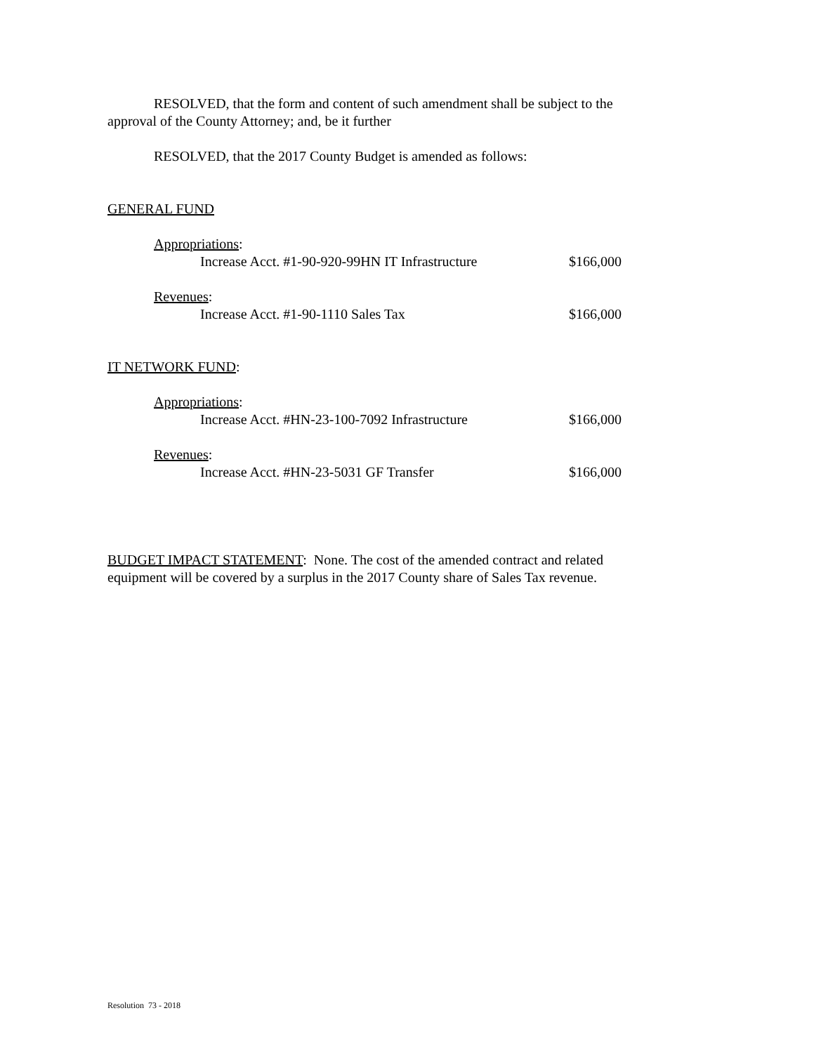RESOLVED, that the form and content of such amendment shall be subject to the approval of the County Attorney; and, be it further
RESOLVED, that the 2017 County Budget is amended as follows:
GENERAL FUND
Appropriations:
Increase Acct. #1-90-920-99HN IT Infrastructure $166,000
Revenues:
Increase Acct. #1-90-1110 Sales Tax $166,000
IT NETWORK FUND:
Appropriations:
Increase Acct. #HN-23-100-7092 Infrastructure $166,000
Revenues:
Increase Acct. #HN-23-5031 GF Transfer $166,000
BUDGET IMPACT STATEMENT: None. The cost of the amended contract and related equipment will be covered by a surplus in the 2017 County share of Sales Tax revenue.
Resolution 73 - 2018